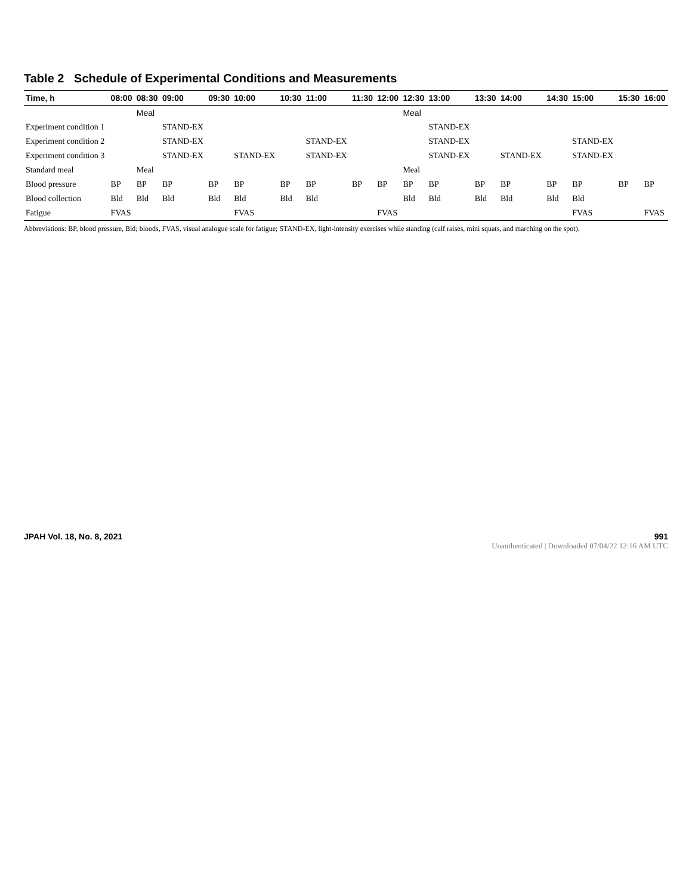Table 2 Schedule of Experimental Conditions and Measurements
| Time, h | 08:00 | 08:30 | 09:00 | 09:30 | 10:00 | 10:30 | 11:00 | 11:30 | 12:00 | 12:30 | 13:00 | 13:30 | 14:00 | 14:30 | 15:00 | 15:30 | 16:00 |
| --- | --- | --- | --- | --- | --- | --- | --- | --- | --- | --- | --- | --- | --- | --- | --- | --- | --- |
| | | Meal | | | | | | | | Meal | | | | | | | |
| Experiment condition 1 | | | STAND-EX | | | | | | | | STAND-EX | | | | | | |
| Experiment condition 2 | | | STAND-EX | | | | STAND-EX | | | | STAND-EX | | | | STAND-EX | | |
| Experiment condition 3 | | | STAND-EX | | STAND-EX | | STAND-EX | | | | STAND-EX | | STAND-EX | | STAND-EX | | |
| Standard meal | | Meal | | | | | | | | Meal | | | | | | | |
| Blood pressure | BP | BP | BP | BP | BP | BP | BP | BP | BP | BP | BP | BP | BP | BP | BP | BP | BP |
| Blood collection | Bld | Bld | Bld | Bld | Bld | Bld | Bld | | | Bld | Bld | Bld | Bld | Bld | Bld | | |
| Fatigue | FVAS | | | | FVAS | | | | FVAS | | | | | | FVAS | | FVAS |
Abbreviations: BP, blood pressure, Bld; bloods, FVAS, visual analogue scale for fatigue; STAND-EX, light-intensity exercises while standing (calf raises, mini squats, and marching on the spot).
JPAH Vol. 18, No. 8, 2021 991
Unauthenticated | Downloaded 07/04/22 12:16 AM UTC